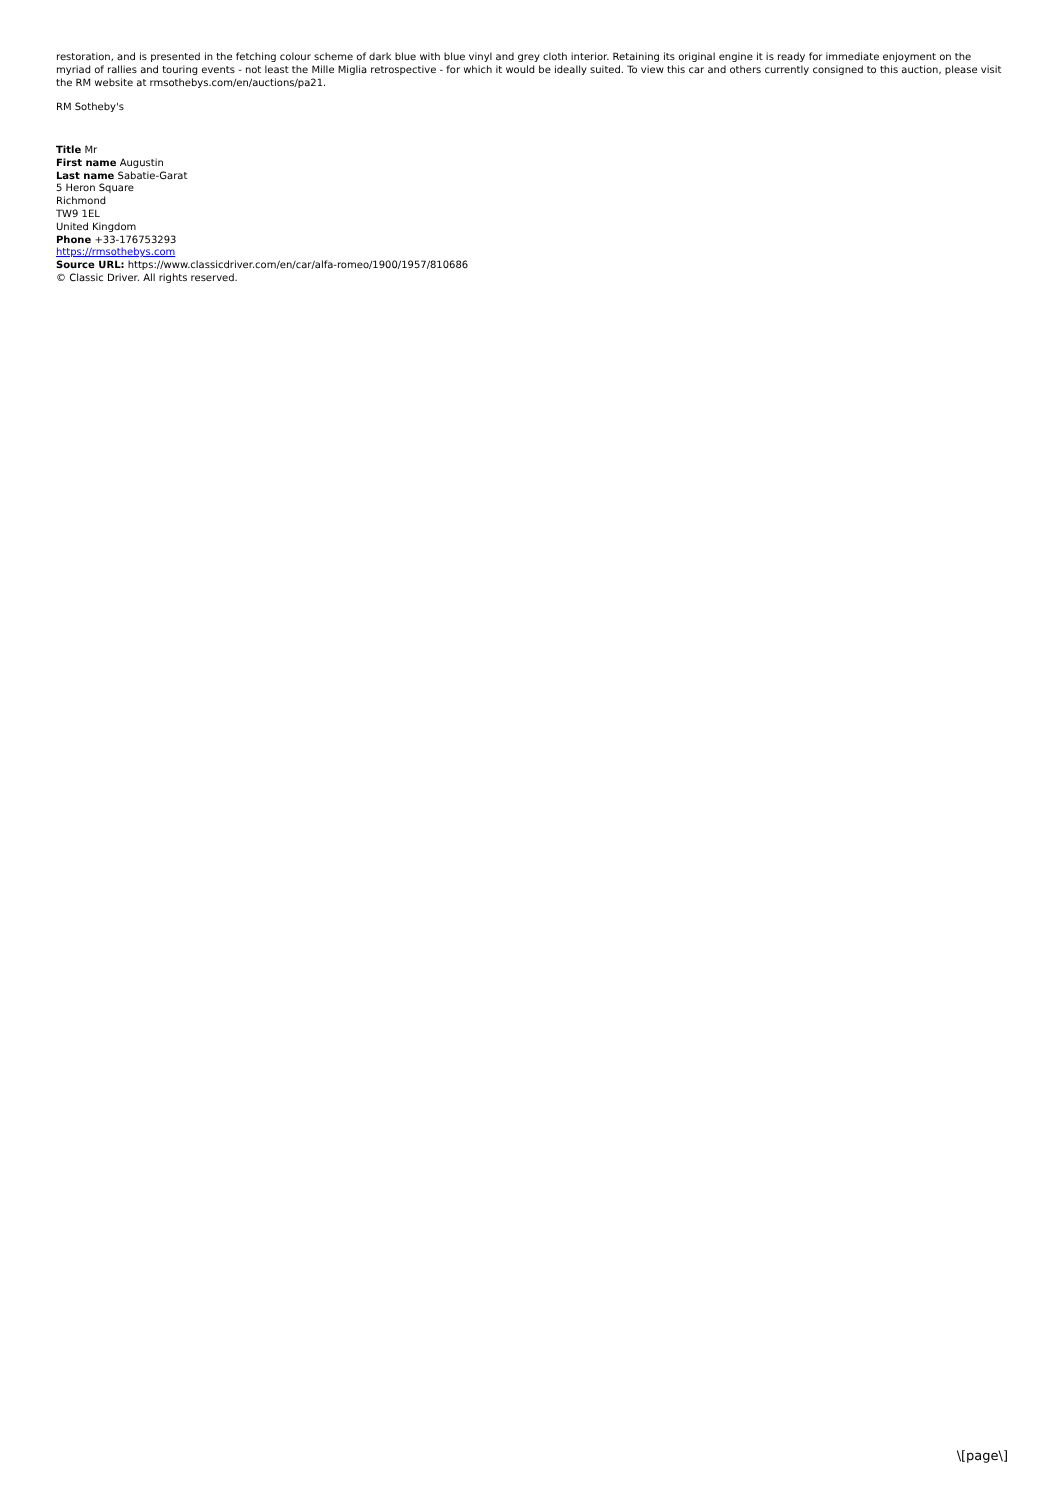restoration, and is presented in the fetching colour scheme of dark blue with blue vinyl and grey cloth interior. Retaining its original engine it is ready for immediate enjoyment on the myriad of rallies and touring events - not least the Mille Miglia retrospective - for which it would be ideally suited. To view this car and others currently consigned to this auction, please visit the RM website at rmsothebys.com/en/auctions/pa21.
RM Sotheby's
Title Mr
First name Augustin
Last name Sabatie-Garat
5 Heron Square
Richmond
TW9 1EL
United Kingdom
Phone +33-176753293
https://rmsothebys.com
Source URL: https://www.classicdriver.com/en/car/alfa-romeo/1900/1957/810686
© Classic Driver. All rights reserved.
\[page\]